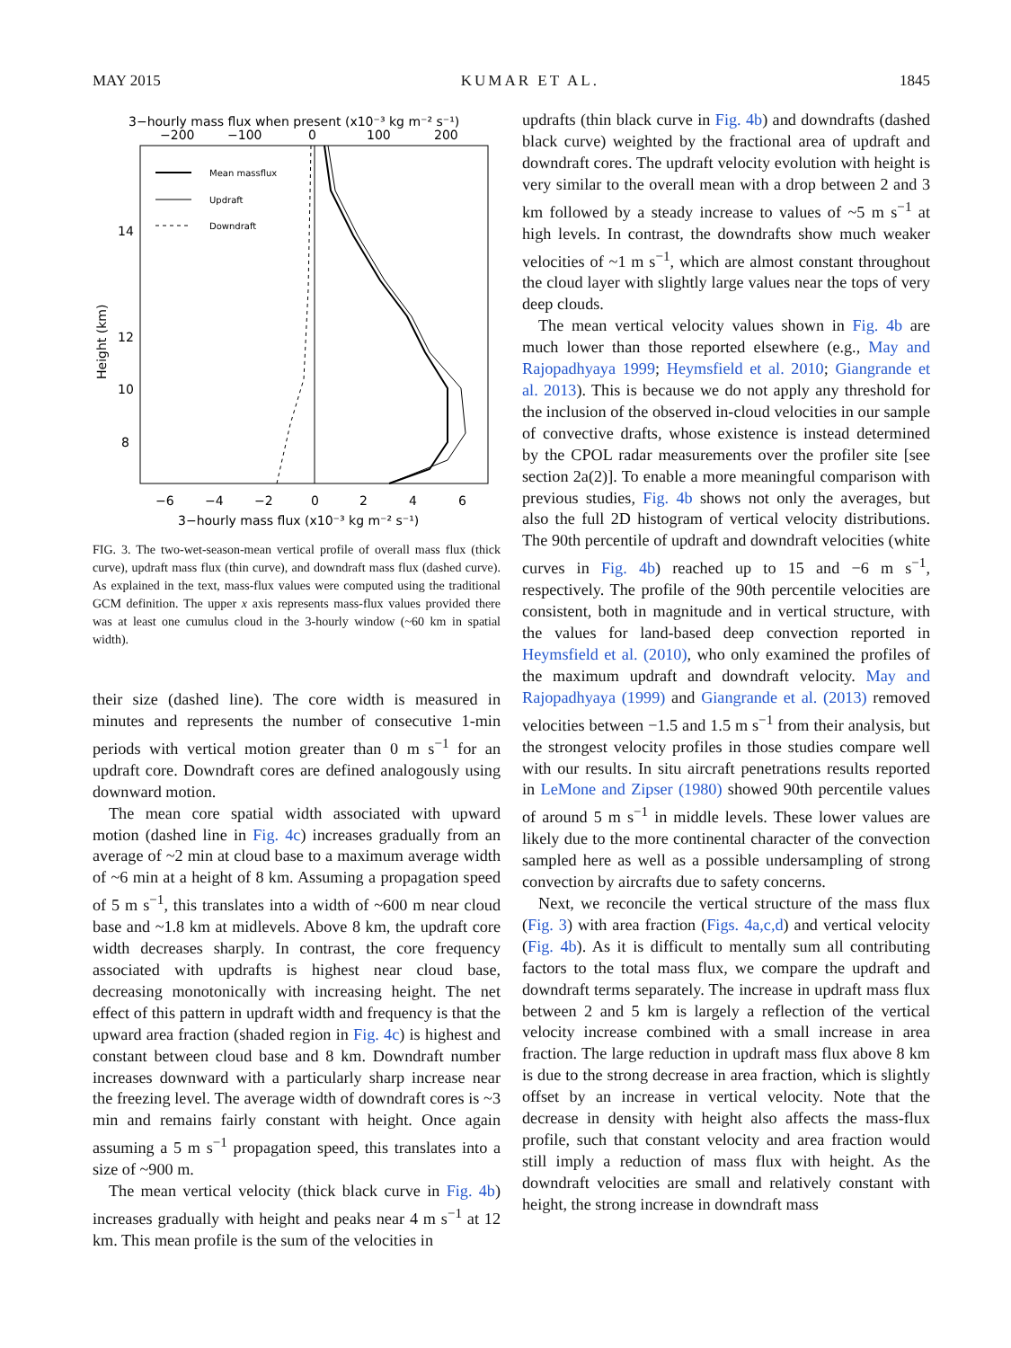MAY 2015 KUMAR ET AL. 1845
3−hourly mass flux when present (x10⁻³ kg m⁻² s⁻¹)
−200
−100
0
100
200
14
12
10
8
6
x
Height (km)
Mean massflux
Updraft
Downdraft
−6
−4
−2
0
2
4
6
3−hourly mass flux (x10⁻³ kg m⁻² s⁻¹)
FIG. 3. The two-wet-season-mean vertical profile of overall mass flux (thick curve), updraft mass flux (thin curve), and downdraft mass flux (dashed curve). As explained in the text, mass-flux values were computed using the traditional GCM definition. The upper x axis represents mass-flux values provided there was at least one cumulus cloud in the 3-hourly window (~60 km in spatial width).
their size (dashed line). The core width is measured in minutes and represents the number of consecutive 1-min periods with vertical motion greater than 0 m s<sup>−1</sup> for an updraft core. Downdraft cores are defined analogously using downward motion.
The mean core spatial width associated with upward motion (dashed line in Fig. 4c) increases gradually from an average of ~2 min at cloud base to a maximum average width of ~6 min at a height of 8 km. Assuming a propagation speed of 5 m s<sup>−1</sup>, this translates into a width of ~600 m near cloud base and ~1.8 km at midlevels. Above 8 km, the updraft core width decreases sharply. In contrast, the core frequency associated with updrafts is highest near cloud base, decreasing monotonically with increasing height. The net effect of this pattern in updraft width and frequency is that the upward area fraction (shaded region in Fig. 4c) is highest and constant between cloud base and 8 km. Downdraft number increases downward with a particularly sharp increase near the freezing level. The average width of downdraft cores is ~3 min and remains fairly constant with height. Once again assuming a 5 m s<sup>−1</sup> propagation speed, this translates into a size of ~900 m.
The mean vertical velocity (thick black curve in Fig. 4b) increases gradually with height and peaks near 4 m s<sup>−1</sup> at 12 km. This mean profile is the sum of the velocities in
updrafts (thin black curve in Fig. 4b) and downdrafts (dashed black curve) weighted by the fractional area of updraft and downdraft cores. The updraft velocity evolution with height is very similar to the overall mean with a drop between 2 and 3 km followed by a steady increase to values of ~5 m s<sup>−1</sup> at high levels. In contrast, the downdrafts show much weaker velocities of ~1 m s<sup>−1</sup>, which are almost constant throughout the cloud layer with slightly large values near the tops of very deep clouds.
The mean vertical velocity values shown in Fig. 4b are much lower than those reported elsewhere (e.g., May and Rajopadhyaya 1999; Heymsfield et al. 2010; Giangrande et al. 2013). This is because we do not apply any threshold for the inclusion of the observed in-cloud velocities in our sample of convective drafts, whose existence is instead determined by the CPOL radar measurements over the profiler site [see section 2a(2)]. To enable a more meaningful comparison with previous studies, Fig. 4b shows not only the averages, but also the full 2D histogram of vertical velocity distributions. The 90th percentile of updraft and downdraft velocities (white curves in Fig. 4b) reached up to 15 and −6 m s<sup>−1</sup>, respectively. The profile of the 90th percentile velocities are consistent, both in magnitude and in vertical structure, with the values for land-based deep convection reported in Heymsfield et al. (2010), who only examined the profiles of the maximum updraft and downdraft velocity. May and Rajopadhyaya (1999) and Giangrande et al. (2013) removed velocities between −1.5 and 1.5 m s<sup>−1</sup> from their analysis, but the strongest velocity profiles in those studies compare well with our results. In situ aircraft penetrations results reported in LeMone and Zipser (1980) showed 90th percentile values of around 5 m s<sup>−1</sup> in middle levels. These lower values are likely due to the more continental character of the convection sampled here as well as a possible undersampling of strong convection by aircrafts due to safety concerns.
Next, we reconcile the vertical structure of the mass flux (Fig. 3) with area fraction (Figs. 4a,c,d) and vertical velocity (Fig. 4b). As it is difficult to mentally sum all contributing factors to the total mass flux, we compare the updraft and downdraft terms separately. The increase in updraft mass flux between 2 and 5 km is largely a reflection of the vertical velocity increase combined with a small increase in area fraction. The large reduction in updraft mass flux above 8 km is due to the strong decrease in area fraction, which is slightly offset by an increase in vertical velocity. Note that the decrease in density with height also affects the mass-flux profile, such that constant velocity and area fraction would still imply a reduction of mass flux with height. As the downdraft velocities are small and relatively constant with height, the strong increase in downdraft mass